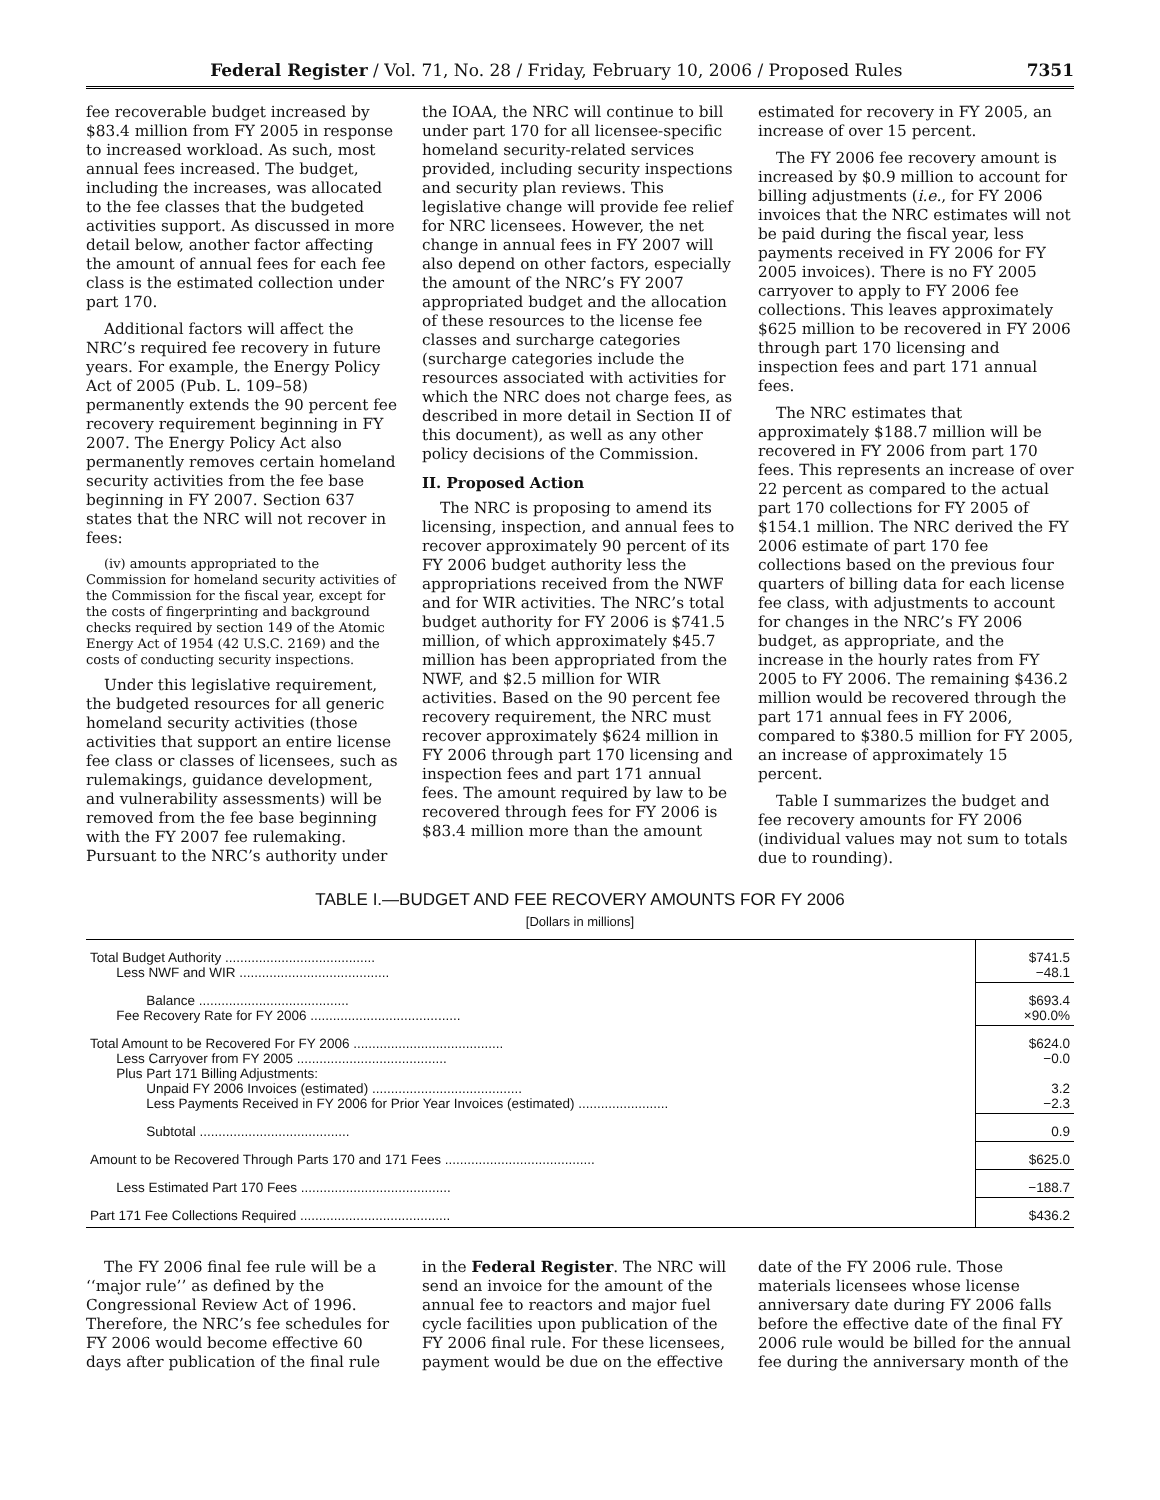Federal Register / Vol. 71, No. 28 / Friday, February 10, 2006 / Proposed Rules 7351
fee recoverable budget increased by $83.4 million from FY 2005 in response to increased workload. As such, most annual fees increased. The budget, including the increases, was allocated to the fee classes that the budgeted activities support. As discussed in more detail below, another factor affecting the amount of annual fees for each fee class is the estimated collection under part 170.
Additional factors will affect the NRC’s required fee recovery in future years. For example, the Energy Policy Act of 2005 (Pub. L. 109–58) permanently extends the 90 percent fee recovery requirement beginning in FY 2007. The Energy Policy Act also permanently removes certain homeland security activities from the fee base beginning in FY 2007. Section 637 states that the NRC will not recover in fees:
(iv) amounts appropriated to the Commission for homeland security activities of the Commission for the fiscal year, except for the costs of fingerprinting and background checks required by section 149 of the Atomic Energy Act of 1954 (42 U.S.C. 2169) and the costs of conducting security inspections.
Under this legislative requirement, the budgeted resources for all generic homeland security activities (those activities that support an entire license fee class or classes of licensees, such as rulemakings, guidance development, and vulnerability assessments) will be removed from the fee base beginning with the FY 2007 fee rulemaking. Pursuant to the NRC’s authority under
the IOAA, the NRC will continue to bill under part 170 for all licensee-specific homeland security-related services provided, including security inspections and security plan reviews. This legislative change will provide fee relief for NRC licensees. However, the net change in annual fees in FY 2007 will also depend on other factors, especially the amount of the NRC’s FY 2007 appropriated budget and the allocation of these resources to the license fee classes and surcharge categories (surcharge categories include the resources associated with activities for which the NRC does not charge fees, as described in more detail in Section II of this document), as well as any other policy decisions of the Commission.
II. Proposed Action
The NRC is proposing to amend its licensing, inspection, and annual fees to recover approximately 90 percent of its FY 2006 budget authority less the appropriations received from the NWF and for WIR activities. The NRC’s total budget authority for FY 2006 is $741.5 million, of which approximately $45.7 million has been appropriated from the NWF, and $2.5 million for WIR activities. Based on the 90 percent fee recovery requirement, the NRC must recover approximately $624 million in FY 2006 through part 170 licensing and inspection fees and part 171 annual fees. The amount required by law to be recovered through fees for FY 2006 is $83.4 million more than the amount
estimated for recovery in FY 2005, an increase of over 15 percent.
The FY 2006 fee recovery amount is increased by $0.9 million to account for billing adjustments (i.e., for FY 2006 invoices that the NRC estimates will not be paid during the fiscal year, less payments received in FY 2006 for FY 2005 invoices). There is no FY 2005 carryover to apply to FY 2006 fee collections. This leaves approximately $625 million to be recovered in FY 2006 through part 170 licensing and inspection fees and part 171 annual fees.
The NRC estimates that approximately $188.7 million will be recovered in FY 2006 from part 170 fees. This represents an increase of over 22 percent as compared to the actual part 170 collections for FY 2005 of $154.1 million. The NRC derived the FY 2006 estimate of part 170 fee collections based on the previous four quarters of billing data for each license fee class, with adjustments to account for changes in the NRC’s FY 2006 budget, as appropriate, and the increase in the hourly rates from FY 2005 to FY 2006. The remaining $436.2 million would be recovered through the part 171 annual fees in FY 2006, compared to $380.5 million for FY 2005, an increase of approximately 15 percent.
Table I summarizes the budget and fee recovery amounts for FY 2006 (individual values may not sum to totals due to rounding).
TABLE I.—BUDGET AND FEE RECOVERY AMOUNTS FOR FY 2006
[Dollars in millions]
| Total Budget Authority ........................................ Less NWF and WIR ........................................ | $741.5 −48.1 |
| Balance ........................................ Fee Recovery Rate for FY 2006 ........................................ | $693.4 ×90.0% |
| Total Amount to be Recovered For FY 2006 ........................................ Less Carryover from FY 2005 ........................................ Plus Part 171 Billing Adjustments: Unpaid FY 2006 Invoices (estimated) ........................................ Less Payments Received in FY 2006 for Prior Year Invoices (estimated) ........................ | $624.0 −0.0 3.2 −2.3 |
| Subtotal ........................................ | 0.9 |
| Amount to be Recovered Through Parts 170 and 171 Fees ........................................ | $625.0 |
| Less Estimated Part 170 Fees ........................................ | −188.7 |
| Part 171 Fee Collections Required ........................................ | $436.2 |
The FY 2006 final fee rule will be a ‘‘major rule’’ as defined by the Congressional Review Act of 1996. Therefore, the NRC’s fee schedules for FY 2006 would become effective 60 days after publication of the final rule
in the Federal Register. The NRC will send an invoice for the amount of the annual fee to reactors and major fuel cycle facilities upon publication of the FY 2006 final rule. For these licensees, payment would be due on the effective
date of the FY 2006 rule. Those materials licensees whose license anniversary date during FY 2006 falls before the effective date of the final FY 2006 rule would be billed for the annual fee during the anniversary month of the